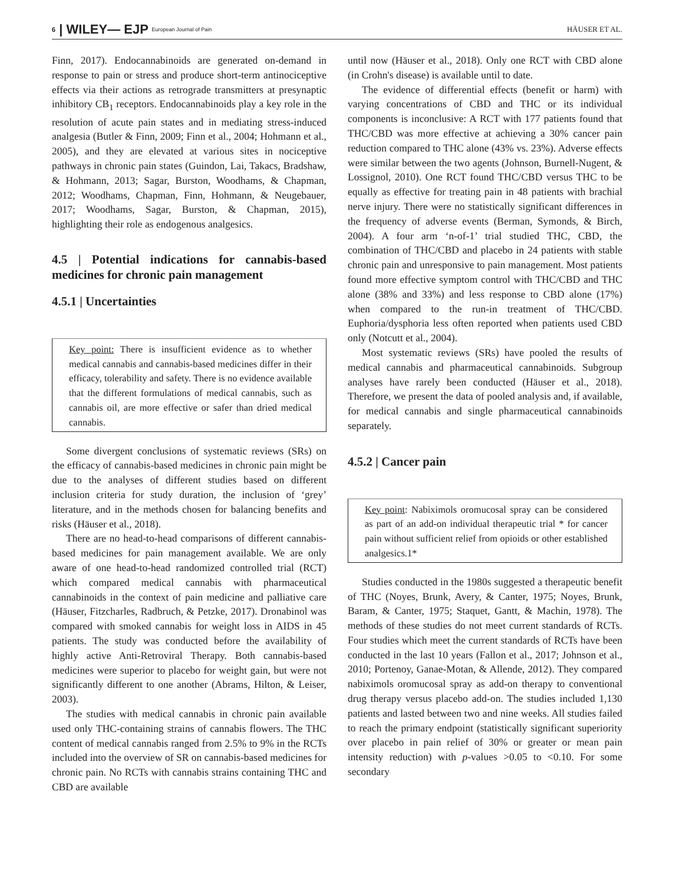6 | WILEY— EJP European Journal of Pain
HÄUSER ET AL.
Finn, 2017). Endocannabinoids are generated on-demand in response to pain or stress and produce short-term antinociceptive effects via their actions as retrograde transmitters at presynaptic inhibitory CB<sub>1</sub> receptors. Endocannabinoids play a key role in the resolution of acute pain states and in mediating stress-induced analgesia (Butler & Finn, 2009; Finn et al., 2004; Hohmann et al., 2005), and they are elevated at various sites in nociceptive pathways in chronic pain states (Guindon, Lai, Takacs, Bradshaw, & Hohmann, 2013; Sagar, Burston, Woodhams, & Chapman, 2012; Woodhams, Chapman, Finn, Hohmann, & Neugebauer, 2017; Woodhams, Sagar, Burston, & Chapman, 2015), highlighting their role as endogenous analgesics.
4.5 | Potential indications for cannabis-based medicines for chronic pain management
4.5.1 | Uncertainties
Key point: There is insufficient evidence as to whether medical cannabis and cannabis-based medicines differ in their efficacy, tolerability and safety. There is no evidence available that the different formulations of medical cannabis, such as cannabis oil, are more effective or safer than dried medical cannabis.
Some divergent conclusions of systematic reviews (SRs) on the efficacy of cannabis-based medicines in chronic pain might be due to the analyses of different studies based on different inclusion criteria for study duration, the inclusion of ‘grey’ literature, and in the methods chosen for balancing benefits and risks (Häuser et al., 2018).
There are no head-to-head comparisons of different cannabis-based medicines for pain management available. We are only aware of one head-to-head randomized controlled trial (RCT) which compared medical cannabis with pharmaceutical cannabinoids in the context of pain medicine and palliative care (Häuser, Fitzcharles, Radbruch, & Petzke, 2017). Dronabinol was compared with smoked cannabis for weight loss in AIDS in 45 patients. The study was conducted before the availability of highly active Anti-Retroviral Therapy. Both cannabis-based medicines were superior to placebo for weight gain, but were not significantly different to one another (Abrams, Hilton, & Leiser, 2003).
The studies with medical cannabis in chronic pain available used only THC-containing strains of cannabis flowers. The THC content of medical cannabis ranged from 2.5% to 9% in the RCTs included into the overview of SR on cannabis-based medicines for chronic pain. No RCTs with cannabis strains containing THC and CBD are available
until now (Häuser et al., 2018). Only one RCT with CBD alone (in Crohn's disease) is available until to date.
The evidence of differential effects (benefit or harm) with varying concentrations of CBD and THC or its individual components is inconclusive: A RCT with 177 patients found that THC/CBD was more effective at achieving a 30% cancer pain reduction compared to THC alone (43% vs. 23%). Adverse effects were similar between the two agents (Johnson, Burnell-Nugent, & Lossignol, 2010). One RCT found THC/CBD versus THC to be equally as effective for treating pain in 48 patients with brachial nerve injury. There were no statistically significant differences in the frequency of adverse events (Berman, Symonds, & Birch, 2004). A four arm ‘n-of-1’ trial studied THC, CBD, the combination of THC/CBD and placebo in 24 patients with stable chronic pain and unresponsive to pain management. Most patients found more effective symptom control with THC/CBD and THC alone (38% and 33%) and less response to CBD alone (17%) when compared to the run-in treatment of THC/CBD. Euphoria/dysphoria less often reported when patients used CBD only (Notcutt et al., 2004).
Most systematic reviews (SRs) have pooled the results of medical cannabis and pharmaceutical cannabinoids. Subgroup analyses have rarely been conducted (Häuser et al., 2018). Therefore, we present the data of pooled analysis and, if available, for medical cannabis and single pharmaceutical cannabinoids separately.
4.5.2 | Cancer pain
Key point: Nabiximols oromucosal spray can be considered as part of an add-on individual therapeutic trial * for cancer pain without sufficient relief from opioids or other established analgesics.1*
Studies conducted in the 1980s suggested a therapeutic benefit of THC (Noyes, Brunk, Avery, & Canter, 1975; Noyes, Brunk, Baram, & Canter, 1975; Staquet, Gantt, & Machin, 1978). The methods of these studies do not meet current standards of RCTs. Four studies which meet the current standards of RCTs have been conducted in the last 10 years (Fallon et al., 2017; Johnson et al., 2010; Portenoy, Ganae-Motan, & Allende, 2012). They compared nabiximols oromucosal spray as add-on therapy to conventional drug therapy versus placebo add-on. The studies included 1,130 patients and lasted between two and nine weeks. All studies failed to reach the primary endpoint (statistically significant superiority over placebo in pain relief of 30% or greater or mean pain intensity reduction) with p-values >0.05 to <0.10. For some secondary